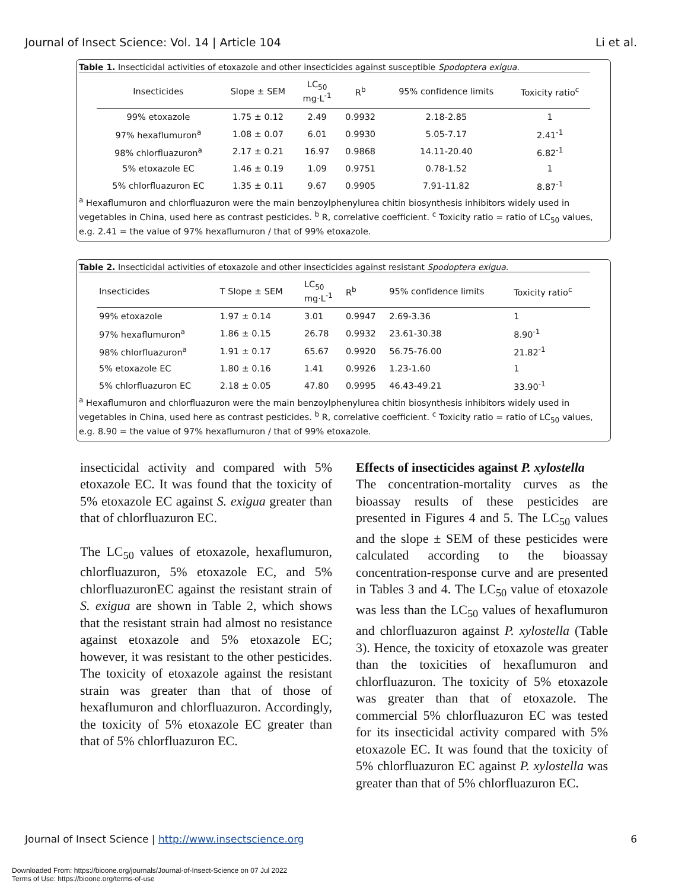Journal of Insect Science: Vol. 14 | Article 104 Li et al.
Table 1. Insecticidal activities of etoxazole and other insecticides against susceptible Spodoptera exigua.
| Insecticides | Slope ± SEM | LC<sub>50</sub> mg·L<sup>-1</sup> | R<sup>b</sup> | 95% confidence limits | Toxicity ratio<sup>c</sup> |
| --- | --- | --- | --- | --- | --- |
| 99% etoxazole | 1.75 ± 0.12 | 2.49 | 0.9932 | 2.18-2.85 | 1 |
| 97% hexaflumuron<sup>a</sup> | 1.08 ± 0.07 | 6.01 | 0.9930 | 5.05-7.17 | 2.41<sup>-1</sup> |
| 98% chlorfluazuron<sup>a</sup> | 2.17 ± 0.21 | 16.97 | 0.9868 | 14.11-20.40 | 6.82<sup>-1</sup> |
| 5% etoxazole EC | 1.46 ± 0.19 | 1.09 | 0.9751 | 0.78-1.52 | 1 |
| 5% chlorfluazuron EC | 1.35 ± 0.11 | 9.67 | 0.9905 | 7.91-11.82 | 8.87<sup>-1</sup> |
<sup>a</sup> Hexaflumuron and chlorfluazuron were the main benzoylphenylurea chitin biosynthesis inhibitors widely used in vegetables in China, used here as contrast pesticides. <sup>b</sup> R, correlative coefficient. <sup>c</sup> Toxicity ratio = ratio of LC<sub>50</sub> values, e.g. 2.41 = the value of 97% hexaflumuron / that of 99% etoxazole.
Table 2. Insecticidal activities of etoxazole and other insecticides against resistant Spodoptera exigua.
| Insecticides | T Slope ± SEM | LC<sub>50</sub> mg·L<sup>-1</sup> | R<sup>b</sup> | 95% confidence limits | Toxicity ratio<sup>c</sup> |
| --- | --- | --- | --- | --- | --- |
| 99% etoxazole | 1.97 ± 0.14 | 3.01 | 0.9947 | 2.69-3.36 | 1 |
| 97% hexaflumuron<sup>a</sup> | 1.86 ± 0.15 | 26.78 | 0.9932 | 23.61-30.38 | 8.90<sup>-1</sup> |
| 98% chlorfluazuron<sup>a</sup> | 1.91 ± 0.17 | 65.67 | 0.9920 | 56.75-76.00 | 21.82<sup>-1</sup> |
| 5% etoxazole EC | 1.80 ± 0.16 | 1.41 | 0.9926 | 1.23-1.60 | 1 |
| 5% chlorfluazuron EC | 2.18 ± 0.05 | 47.80 | 0.9995 | 46.43-49.21 | 33.90<sup>-1</sup> |
<sup>a</sup> Hexaflumuron and chlorfluazuron were the main benzoylphenylurea chitin biosynthesis inhibitors widely used in vegetables in China, used here as contrast pesticides. <sup>b</sup> R, correlative coefficient. <sup>c</sup> Toxicity ratio = ratio of LC<sub>50</sub> values, e.g. 8.90 = the value of 97% hexaflumuron / that of 99% etoxazole.
insecticidal activity and compared with 5% etoxazole EC. It was found that the toxicity of 5% etoxazole EC against S. exigua greater than that of chlorfluazuron EC.
The LC<sub>50</sub> values of etoxazole, hexaflumuron, chlorfluazuron, 5% etoxazole EC, and 5% chlorfluazuronEC against the resistant strain of S. exigua are shown in Table 2, which shows that the resistant strain had almost no resistance against etoxazole and 5% etoxazole EC; however, it was resistant to the other pesticides. The toxicity of etoxazole against the resistant strain was greater than that of those of hexaflumuron and chlorfluazuron. Accordingly, the toxicity of 5% etoxazole EC greater than that of 5% chlorfluazuron EC.
Effects of insecticides against P. xylostella
The concentration-mortality curves as the bioassay results of these pesticides are presented in Figures 4 and 5. The LC<sub>50</sub> values and the slope ± SEM of these pesticides were calculated according to the bioassay concentration-response curve and are presented in Tables 3 and 4. The LC<sub>50</sub> value of etoxazole was less than the LC<sub>50</sub> values of hexaflumuron and chlorfluazuron against P. xylostella (Table 3). Hence, the toxicity of etoxazole was greater than the toxicities of hexaflumuron and chlorfluazuron. The toxicity of 5% etoxazole was greater than that of etoxazole. The commercial 5% chlorfluazuron EC was tested for its insecticidal activity compared with 5% etoxazole EC. It was found that the toxicity of 5% chlorfluazuron EC against P. xylostella was greater than that of 5% chlorfluazuron EC.
Journal of Insect Science | http://www.insectscience.org 6
Downloaded From: https://bioone.org/journals/Journal-of-Insect-Science on 07 Jul 2022
Terms of Use: https://bioone.org/terms-of-use